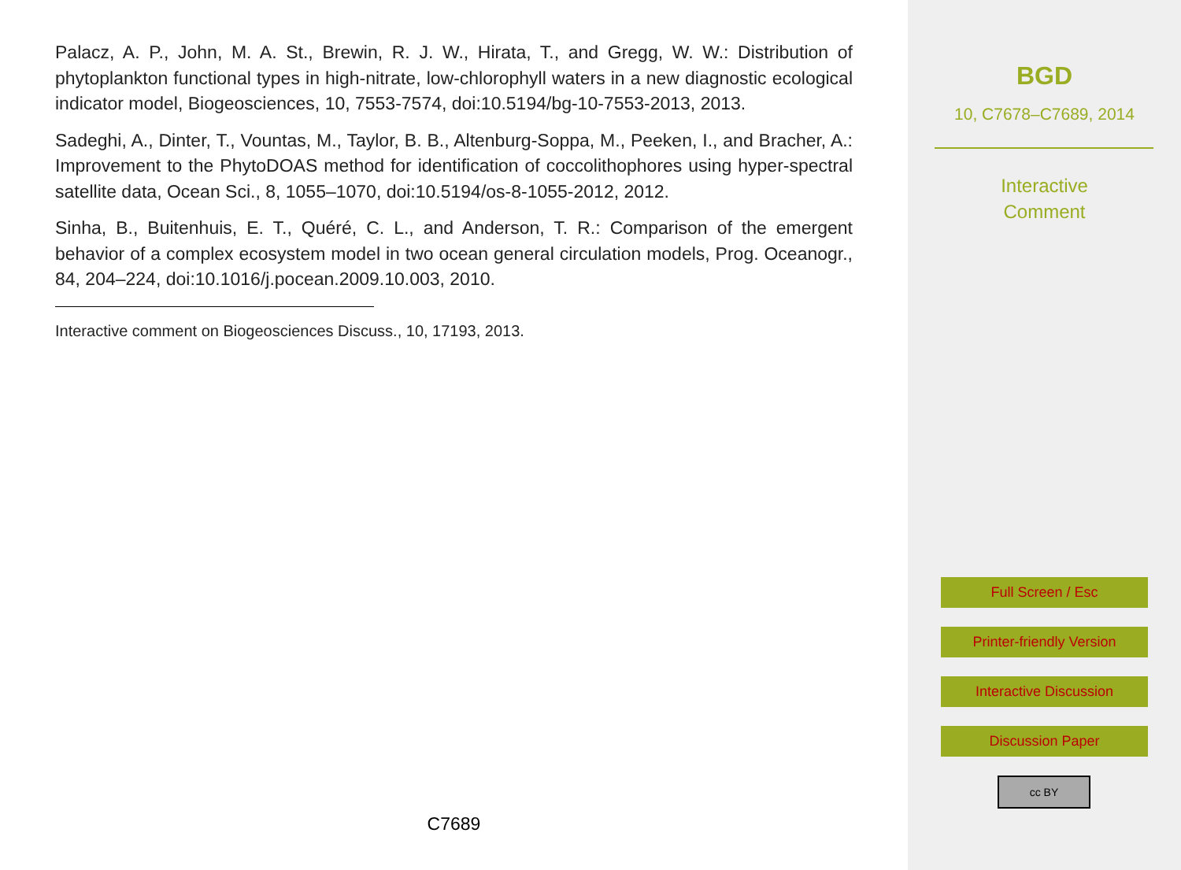Palacz, A. P., John, M. A. St., Brewin, R. J. W., Hirata, T., and Gregg, W. W.: Distribution of phytoplankton functional types in high-nitrate, low-chlorophyll waters in a new diagnostic ecological indicator model, Biogeosciences, 10, 7553-7574, doi:10.5194/bg-10-7553-2013, 2013.
Sadeghi, A., Dinter, T., Vountas, M., Taylor, B. B., Altenburg-Soppa, M., Peeken, I., and Bracher, A.: Improvement to the PhytoDOAS method for identification of coccolithophores using hyper-spectral satellite data, Ocean Sci., 8, 1055–1070, doi:10.5194/os-8-1055-2012, 2012.
Sinha, B., Buitenhuis, E. T., Quéré, C. L., and Anderson, T. R.: Comparison of the emergent behavior of a complex ecosystem model in two ocean general circulation models, Prog. Oceanogr., 84, 204–224, doi:10.1016/j.pocean.2009.10.003, 2010.
Interactive comment on Biogeosciences Discuss., 10, 17193, 2013.
C7689
BGD
10, C7678–C7689, 2014
Interactive
Comment
Full Screen / Esc
Printer-friendly Version
Interactive Discussion
Discussion Paper
cc BY